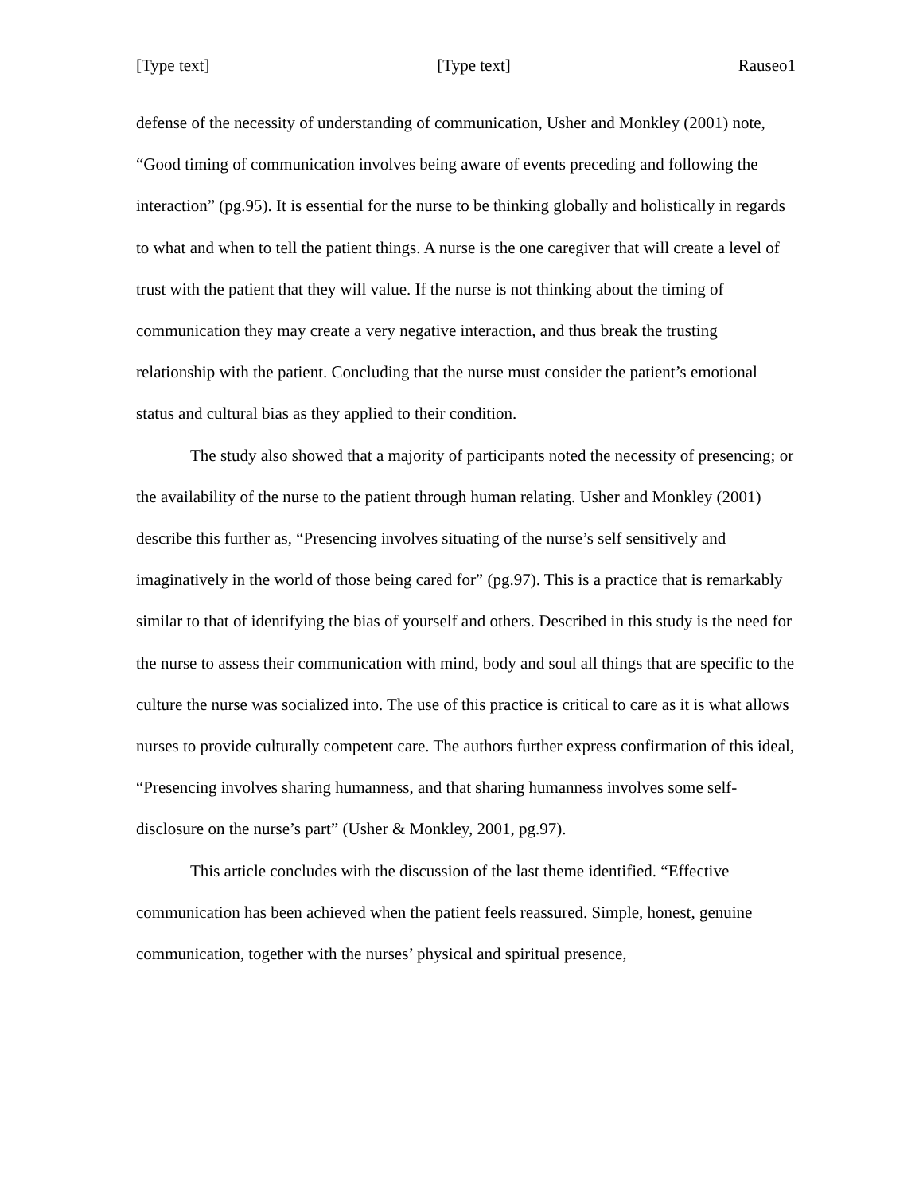[Type text] [Type text] Rauseo1
defense of the necessity of understanding of communication, Usher and Monkley (2001) note, “Good timing of communication involves being aware of events preceding and following the interaction” (pg.95). It is essential for the nurse to be thinking globally and holistically in regards to what and when to tell the patient things. A nurse is the one caregiver that will create a level of trust with the patient that they will value. If the nurse is not thinking about the timing of communication they may create a very negative interaction, and thus break the trusting relationship with the patient. Concluding that the nurse must consider the patient’s emotional status and cultural bias as they applied to their condition.
The study also showed that a majority of participants noted the necessity of presencing; or the availability of the nurse to the patient through human relating. Usher and Monkley (2001) describe this further as, “Presencing involves situating of the nurse’s self sensitively and imaginatively in the world of those being cared for” (pg.97). This is a practice that is remarkably similar to that of identifying the bias of yourself and others. Described in this study is the need for the nurse to assess their communication with mind, body and soul all things that are specific to the culture the nurse was socialized into. The use of this practice is critical to care as it is what allows nurses to provide culturally competent care. The authors further express confirmation of this ideal, “Presencing involves sharing humanness, and that sharing humanness involves some self-disclosure on the nurse’s part” (Usher & Monkley, 2001, pg.97).
This article concludes with the discussion of the last theme identified. “Effective communication has been achieved when the patient feels reassured. Simple, honest, genuine communication, together with the nurses’ physical and spiritual presence,